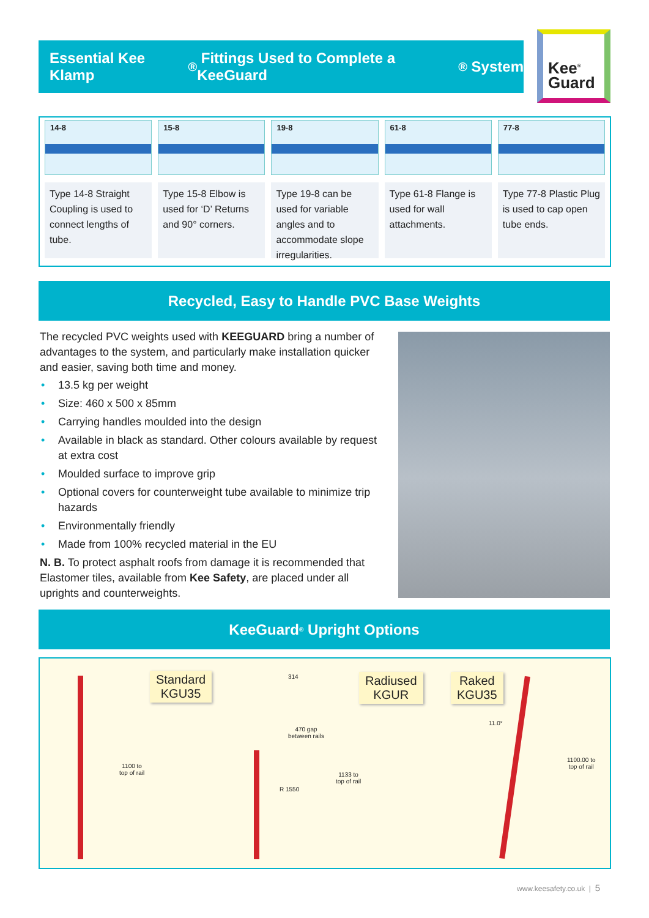Essential Kee Klamp<sup>®</sup> Fittings Used to Complete a KeeGuard<sup>®</sup> System
Kee<sup>®</sup>
Guard
14-8
Type 14-8 Straight Coupling is used to connect lengths of tube.
15-8
Type 15-8 Elbow is used for ‘D’ Returns and 90° corners.
19-8
Type 19-8 can be used for variable angles and to accommodate slope irregularities.
61-8
Type 61-8 Flange is used for wall attachments.
77-8
Type 77-8 Plastic Plug is used to cap open tube ends.
Recycled, Easy to Handle PVC Base Weights
The recycled PVC weights used with KEEGUARD bring a number of advantages to the system, and particularly make installation quicker and easier, saving both time and money.
• 13.5 kg per weight
• Size: 460 x 500 x 85mm
• Carrying handles moulded into the design
• Available in black as standard. Other colours available by request at extra cost
• Moulded surface to improve grip
• Optional covers for counterweight tube available to minimize trip hazards
• Environmentally friendly
• Made from 100% recycled material in the EU
N. B. To protect asphalt roofs from damage it is recommended that Elastomer tiles, available from Kee Safety, are placed under all uprights and counterweights.
KeeGuard<sup>®</sup> Upright Options
Standard
KGU35
1100 to
top of rail
314
Radiused
KGUR
470 gap
between rails
1133 to
top of rail
R 1550
Raked
KGU35
11.0°
1100.00 to
top of rail
www.keesafety.co.uk | 5